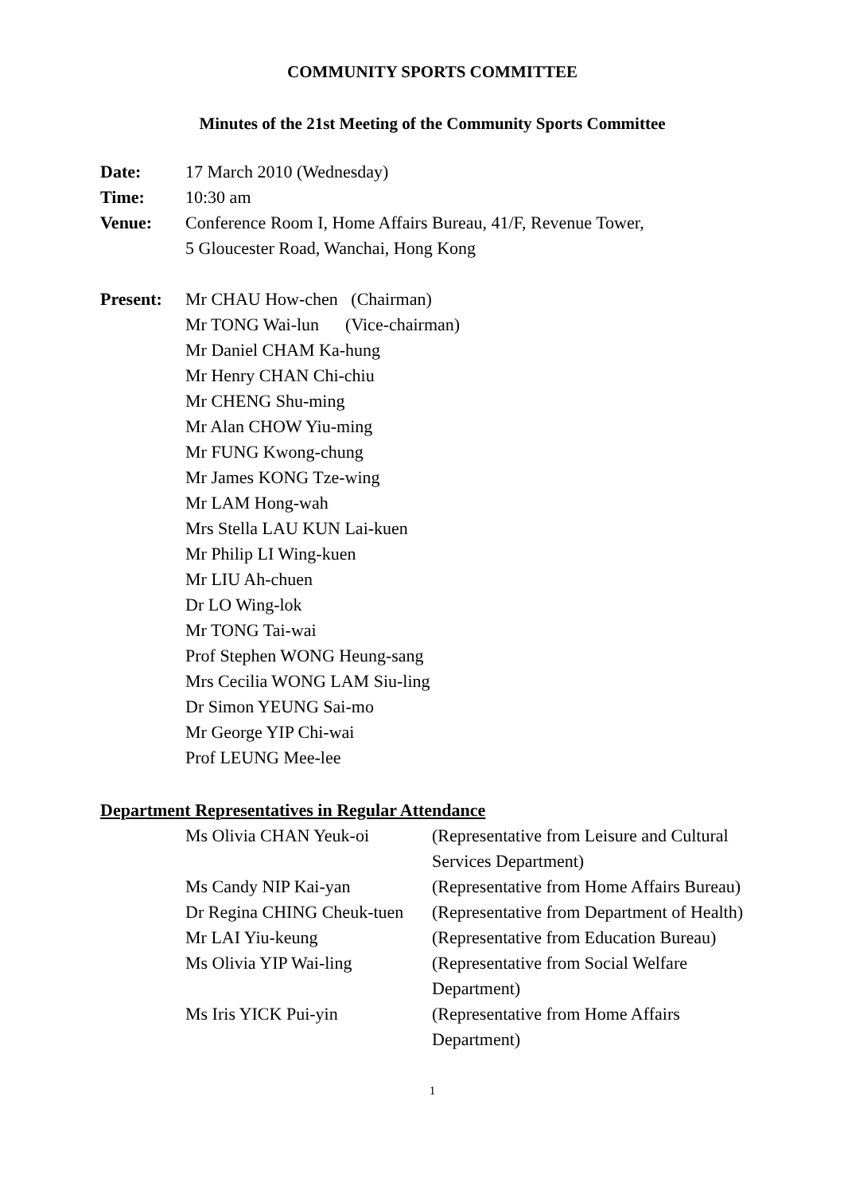COMMUNITY SPORTS COMMITTEE
Minutes of the 21st Meeting of the Community Sports Committee
| Date: | 17 March 2010 (Wednesday) |
| Time: | 10:30 am |
| Venue: | Conference Room I, Home Affairs Bureau, 41/F, Revenue Tower, 5 Gloucester Road, Wanchai, Hong Kong |
| Present: | Mr CHAU How-chen (Chairman) Mr TONG Wai-lun (Vice-chairman) Mr Daniel CHAM Ka-hung Mr Henry CHAN Chi-chiu Mr CHENG Shu-ming Mr Alan CHOW Yiu-ming Mr FUNG Kwong-chung Mr James KONG Tze-wing Mr LAM Hong-wah Mrs Stella LAU KUN Lai-kuen Mr Philip LI Wing-kuen Mr LIU Ah-chuen Dr LO Wing-lok Mr TONG Tai-wai Prof Stephen WONG Heung-sang Mrs Cecilia WONG LAM Siu-ling Dr Simon YEUNG Sai-mo Mr George YIP Chi-wai Prof LEUNG Mee-lee |
Department Representatives in Regular Attendance
| Ms Olivia CHAN Yeuk-oi | (Representative from Leisure and Cultural Services Department) |
| Ms Candy NIP Kai-yan | (Representative from Home Affairs Bureau) |
| Dr Regina CHING Cheuk-tuen | (Representative from Department of Health) |
| Mr LAI Yiu-keung | (Representative from Education Bureau) |
| Ms Olivia YIP Wai-ling | (Representative from Social Welfare Department) |
| Ms Iris YICK Pui-yin | (Representative from Home Affairs Department) |
1